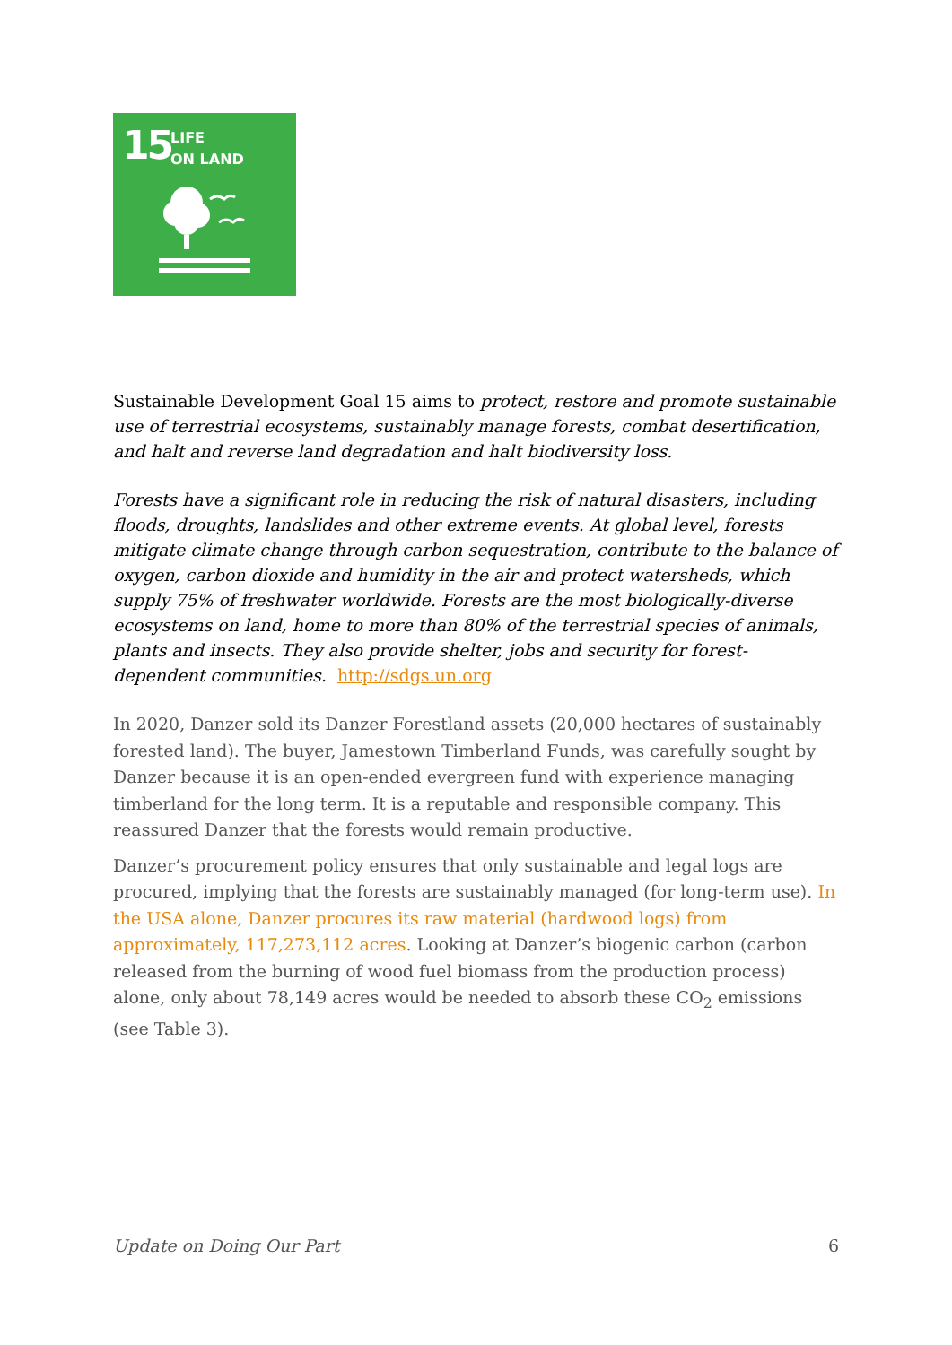15
LIFE
ON LAND
Sustainable Development Goal 15 aims to protect, restore and promote sustainable use of terrestrial ecosystems, sustainably manage forests, combat desertification, and halt and reverse land degradation and halt biodiversity loss.
Forests have a significant role in reducing the risk of natural disasters, including floods, droughts, landslides and other extreme events. At global level, forests mitigate climate change through carbon sequestration, contribute to the balance of oxygen, carbon dioxide and humidity in the air and protect watersheds, which supply 75% of freshwater worldwide. Forests are the most biologically-diverse ecosystems on land, home to more than 80% of the terrestrial species of animals, plants and insects. They also provide shelter, jobs and security for forest-dependent communities. http://sdgs.un.org
In 2020, Danzer sold its Danzer Forestland assets (20,000 hectares of sustainably forested land). The buyer, Jamestown Timberland Funds, was carefully sought by Danzer because it is an open-ended evergreen fund with experience managing timberland for the long term. It is a reputable and responsible company. This reassured Danzer that the forests would remain productive.
Danzer’s procurement policy ensures that only sustainable and legal logs are procured, implying that the forests are sustainably managed (for long-term use). In the USA alone, Danzer procures its raw material (hardwood logs) from approximately, 117,273,112 acres. Looking at Danzer’s biogenic carbon (carbon released from the burning of wood fuel biomass from the production process) alone, only about 78,149 acres would be needed to absorb these CO<sub>2</sub> emissions (see Table 3).
Update on Doing Our Part 6